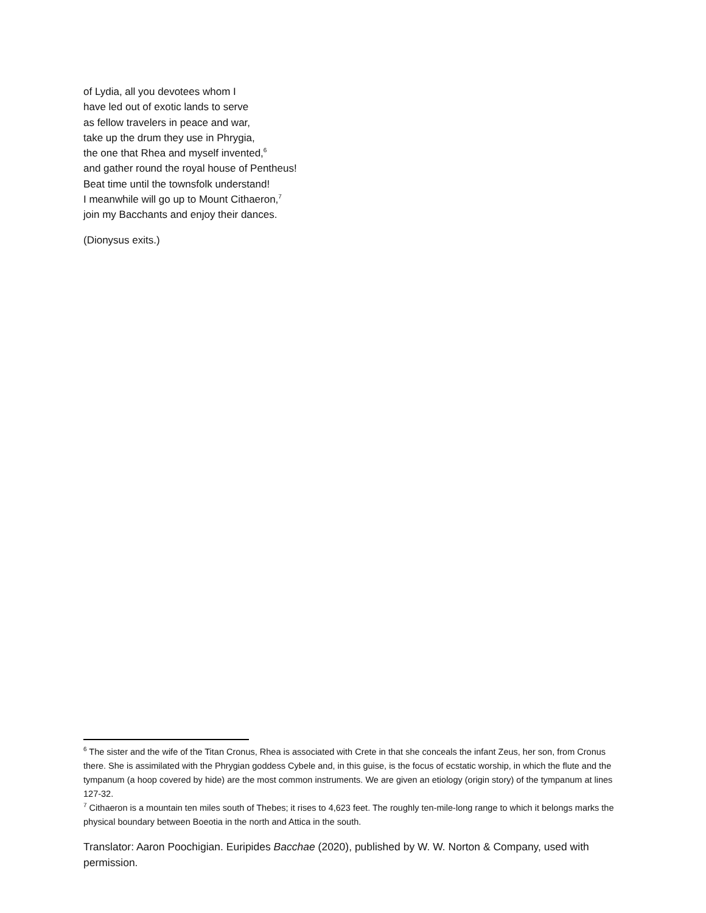of Lydia, all you devotees whom I
have led out of exotic lands to serve
as fellow travelers in peace and war,
take up the drum they use in Phrygia,
the one that Rhea and myself invented,<sup>6</sup>
and gather round the royal house of Pentheus!
Beat time until the townsfolk understand!
I meanwhile will go up to Mount Cithaeron,<sup>7</sup>
join my Bacchants and enjoy their dances.
(Dionysus exits.)
<sup>6</sup> The sister and the wife of the Titan Cronus, Rhea is associated with Crete in that she conceals the infant Zeus, her son, from Cronus there. She is assimilated with the Phrygian goddess Cybele and, in this guise, is the focus of ecstatic worship, in which the flute and the tympanum (a hoop covered by hide) are the most common instruments. We are given an etiology (origin story) of the tympanum at lines 127-32.
<sup>7</sup> Cithaeron is a mountain ten miles south of Thebes; it rises to 4,623 feet. The roughly ten-mile-long range to which it belongs marks the physical boundary between Boeotia in the north and Attica in the south.
Translator: Aaron Poochigian. Euripides Bacchae (2020), published by W. W. Norton & Company, used with permission.